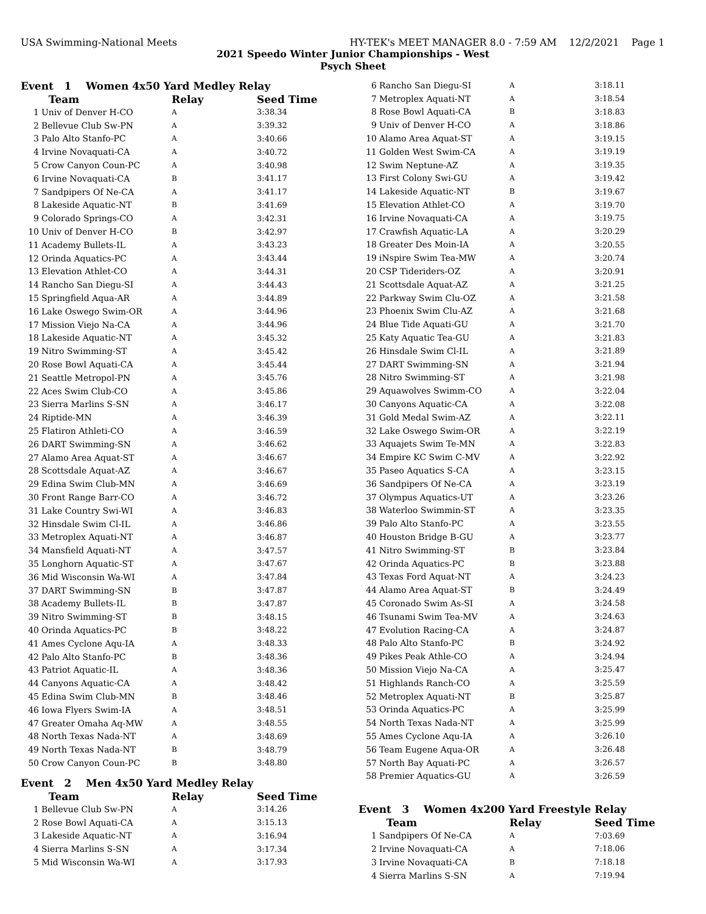USA Swimming-National Meets HY-TEK's MEET MANAGER 8.0 - 7:59 AM 12/2/2021 Page 1
2021 Speedo Winter Junior Championships - West
Psych Sheet
Event 1 Women 4x50 Yard Medley Relay
| | Team | Relay | Seed Time |
| --- | --- | --- | --- |
| 1 | Univ of Denver H-CO | A | 3:38.34 |
| 2 | Bellevue Club Sw-PN | A | 3:39.32 |
| 3 | Palo Alto Stanfo-PC | A | 3:40.66 |
| 4 | Irvine Novaquati-CA | A | 3:40.72 |
| 5 | Crow Canyon Coun-PC | A | 3:40.98 |
| 6 | Irvine Novaquati-CA | B | 3:41.17 |
| 7 | Sandpipers Of Ne-CA | A | 3:41.17 |
| 8 | Lakeside Aquatic-NT | B | 3:41.69 |
| 9 | Colorado Springs-CO | A | 3:42.31 |
| 10 | Univ of Denver H-CO | B | 3:42.97 |
| 11 | Academy Bullets-IL | A | 3:43.23 |
| 12 | Orinda Aquatics-PC | A | 3:43.44 |
| 13 | Elevation Athlet-CO | A | 3:44.31 |
| 14 | Rancho San Diegu-SI | A | 3:44.43 |
| 15 | Springfield Aqua-AR | A | 3:44.89 |
| 16 | Lake Oswego Swim-OR | A | 3:44.96 |
| 17 | Mission Viejo Na-CA | A | 3:44.96 |
| 18 | Lakeside Aquatic-NT | A | 3:45.32 |
| 19 | Nitro Swimming-ST | A | 3:45.42 |
| 20 | Rose Bowl Aquati-CA | A | 3:45.44 |
| 21 | Seattle Metropol-PN | A | 3:45.76 |
| 22 | Aces Swim Club-CO | A | 3:45.86 |
| 23 | Sierra Marlins S-SN | A | 3:46.17 |
| 24 | Riptide-MN | A | 3:46.39 |
| 25 | Flatiron Athleti-CO | A | 3:46.59 |
| 26 | DART Swimming-SN | A | 3:46.62 |
| 27 | Alamo Area Aquat-ST | A | 3:46.67 |
| 28 | Scottsdale Aquat-AZ | A | 3:46.67 |
| 29 | Edina Swim Club-MN | A | 3:46.69 |
| 30 | Front Range Barr-CO | A | 3:46.72 |
| 31 | Lake Country Swi-WI | A | 3:46.83 |
| 32 | Hinsdale Swim Cl-IL | A | 3:46.86 |
| 33 | Metroplex Aquati-NT | A | 3:46.87 |
| 34 | Mansfield Aquati-NT | A | 3:47.57 |
| 35 | Longhorn Aquatic-ST | A | 3:47.67 |
| 36 | Mid Wisconsin Wa-WI | A | 3:47.84 |
| 37 | DART Swimming-SN | B | 3:47.87 |
| 38 | Academy Bullets-IL | B | 3:47.87 |
| 39 | Nitro Swimming-ST | B | 3:48.15 |
| 40 | Orinda Aquatics-PC | B | 3:48.22 |
| 41 | Ames Cyclone Aqu-IA | A | 3:48.33 |
| 42 | Palo Alto Stanfo-PC | B | 3:48.36 |
| 43 | Patriot Aquatic-IL | A | 3:48.36 |
| 44 | Canyons Aquatic-CA | A | 3:48.42 |
| 45 | Edina Swim Club-MN | B | 3:48.46 |
| 46 | Iowa Flyers Swim-IA | A | 3:48.51 |
| 47 | Greater Omaha Aq-MW | A | 3:48.55 |
| 48 | North Texas Nada-NT | A | 3:48.69 |
| 49 | North Texas Nada-NT | B | 3:48.79 |
| 50 | Crow Canyon Coun-PC | B | 3:48.80 |
Event 2 Men 4x50 Yard Medley Relay
| | Team | Relay | Seed Time |
| --- | --- | --- | --- |
| 1 | Bellevue Club Sw-PN | A | 3:14.26 |
| 2 | Rose Bowl Aquati-CA | A | 3:15.13 |
| 3 | Lakeside Aquatic-NT | A | 3:16.94 |
| 4 | Sierra Marlins S-SN | A | 3:17.34 |
| 5 | Mid Wisconsin Wa-WI | A | 3:17.93 |
| 6 | Rancho San Diegu-SI | A | 3:18.11 |
| 7 | Metroplex Aquati-NT | A | 3:18.54 |
| 8 | Rose Bowl Aquati-CA | B | 3:18.83 |
| 9 | Univ of Denver H-CO | A | 3:18.86 |
| 10 | Alamo Area Aquat-ST | A | 3:19.15 |
| 11 | Golden West Swim-CA | A | 3:19.19 |
| 12 | Swim Neptune-AZ | A | 3:19.35 |
| 13 | First Colony Swi-GU | A | 3:19.42 |
| 14 | Lakeside Aquatic-NT | B | 3:19.67 |
| 15 | Elevation Athlet-CO | A | 3:19.70 |
| 16 | Irvine Novaquati-CA | A | 3:19.75 |
| 17 | Crawfish Aquatic-LA | A | 3:20.29 |
| 18 | Greater Des Moin-IA | A | 3:20.55 |
| 19 | iNspire Swim Tea-MW | A | 3:20.74 |
| 20 | CSP Tideriders-OZ | A | 3:20.91 |
| 21 | Scottsdale Aquat-AZ | A | 3:21.25 |
| 22 | Parkway Swim Clu-OZ | A | 3:21.58 |
| 23 | Phoenix Swim Clu-AZ | A | 3:21.68 |
| 24 | Blue Tide Aquati-GU | A | 3:21.70 |
| 25 | Katy Aquatic Tea-GU | A | 3:21.83 |
| 26 | Hinsdale Swim Cl-IL | A | 3:21.89 |
| 27 | DART Swimming-SN | A | 3:21.94 |
| 28 | Nitro Swimming-ST | A | 3:21.98 |
| 29 | Aquawolves Swimm-CO | A | 3:22.04 |
| 30 | Canyons Aquatic-CA | A | 3:22.08 |
| 31 | Gold Medal Swim-AZ | A | 3:22.11 |
| 32 | Lake Oswego Swim-OR | A | 3:22.19 |
| 33 | Aquajets Swim Te-MN | A | 3:22.83 |
| 34 | Empire KC Swim C-MV | A | 3:22.92 |
| 35 | Paseo Aquatics S-CA | A | 3:23.15 |
| 36 | Sandpipers Of Ne-CA | A | 3:23.19 |
| 37 | Olympus Aquatics-UT | A | 3:23.26 |
| 38 | Waterloo Swimmin-ST | A | 3:23.35 |
| 39 | Palo Alto Stanfo-PC | A | 3:23.55 |
| 40 | Houston Bridge B-GU | A | 3:23.77 |
| 41 | Nitro Swimming-ST | B | 3:23.84 |
| 42 | Orinda Aquatics-PC | B | 3:23.88 |
| 43 | Texas Ford Aquat-NT | A | 3:24.23 |
| 44 | Alamo Area Aquat-ST | B | 3:24.49 |
| 45 | Coronado Swim As-SI | A | 3:24.58 |
| 46 | Tsunami Swim Tea-MV | A | 3:24.63 |
| 47 | Evolution Racing-CA | A | 3:24.87 |
| 48 | Palo Alto Stanfo-PC | B | 3:24.92 |
| 49 | Pikes Peak Athle-CO | A | 3:24.94 |
| 50 | Mission Viejo Na-CA | A | 3:25.47 |
| 51 | Highlands Ranch-CO | A | 3:25.59 |
| 52 | Metroplex Aquati-NT | B | 3:25.87 |
| 53 | Orinda Aquatics-PC | A | 3:25.99 |
| 54 | North Texas Nada-NT | A | 3:25.99 |
| 55 | Ames Cyclone Aqu-IA | A | 3:26.10 |
| 56 | Team Eugene Aqua-OR | A | 3:26.48 |
| 57 | North Bay Aquati-PC | A | 3:26.57 |
| 58 | Premier Aquatics-GU | A | 3:26.59 |
Event 3 Women 4x200 Yard Freestyle Relay
| | Team | Relay | Seed Time |
| --- | --- | --- | --- |
| 1 | Sandpipers Of Ne-CA | A | 7:03.69 |
| 2 | Irvine Novaquati-CA | A | 7:18.06 |
| 3 | Irvine Novaquati-CA | B | 7:18.18 |
| 4 | Sierra Marlins S-SN | A | 7:19.94 |